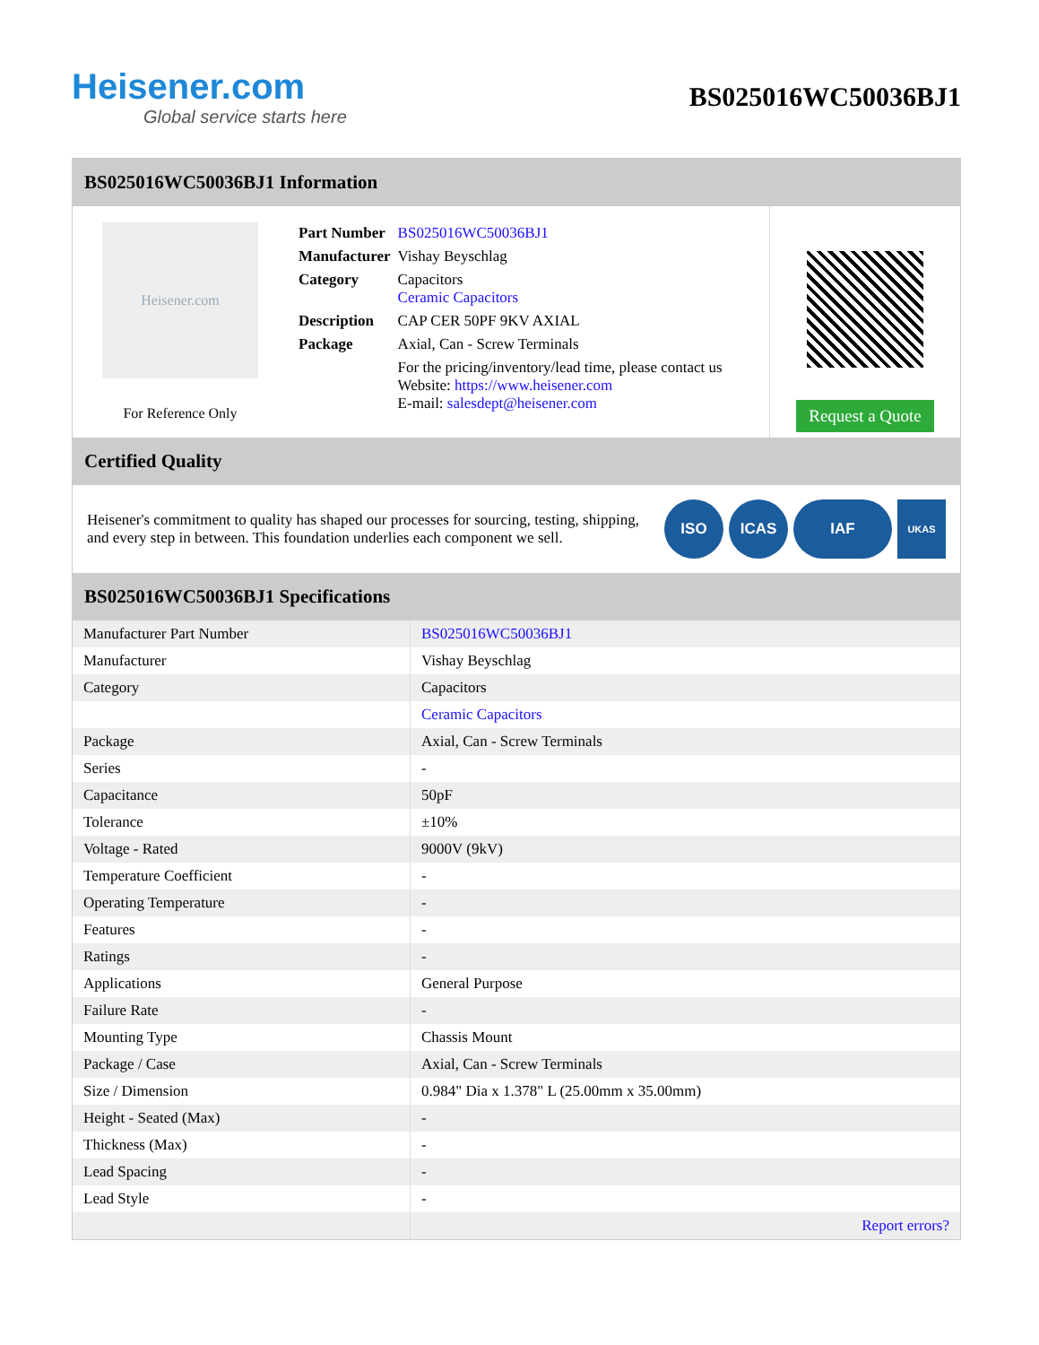Heisener.com
Global service starts here
BS025016WC50036BJ1
BS025016WC50036BJ1 Information
Heisener.com
For Reference Only
| Part Number | BS025016WC50036BJ1 |
| Manufacturer | Vishay Beyschlag |
| Category | Capacitors Ceramic Capacitors |
| Description | CAP CER 50PF 9KV AXIAL |
| Package | Axial, Can - Screw Terminals |
| | For the pricing/inventory/lead time, please contact us Website: https://www.heisener.com E-mail: salesdept@heisener.com |
Request a Quote
Certified Quality
Heisener's commitment to quality has shaped our processes for sourcing, testing, shipping, and every step in between. This foundation underlies each component we sell.
ISO ICAS IAF
UKAS
BS025016WC50036BJ1 Specifications
| Manufacturer Part Number | BS025016WC50036BJ1 |
| Manufacturer | Vishay Beyschlag |
| Category | Capacitors |
| | Ceramic Capacitors |
| Package | Axial, Can - Screw Terminals |
| Series | - |
| Capacitance | 50pF |
| Tolerance | ±10% |
| Voltage - Rated | 9000V (9kV) |
| Temperature Coefficient | - |
| Operating Temperature | - |
| Features | - |
| Ratings | - |
| Applications | General Purpose |
| Failure Rate | - |
| Mounting Type | Chassis Mount |
| Package / Case | Axial, Can - Screw Terminals |
| Size / Dimension | 0.984" Dia x 1.378" L (25.00mm x 35.00mm) |
| Height - Seated (Max) | - |
| Thickness (Max) | - |
| Lead Spacing | - |
| Lead Style | - |
| | Report errors? |